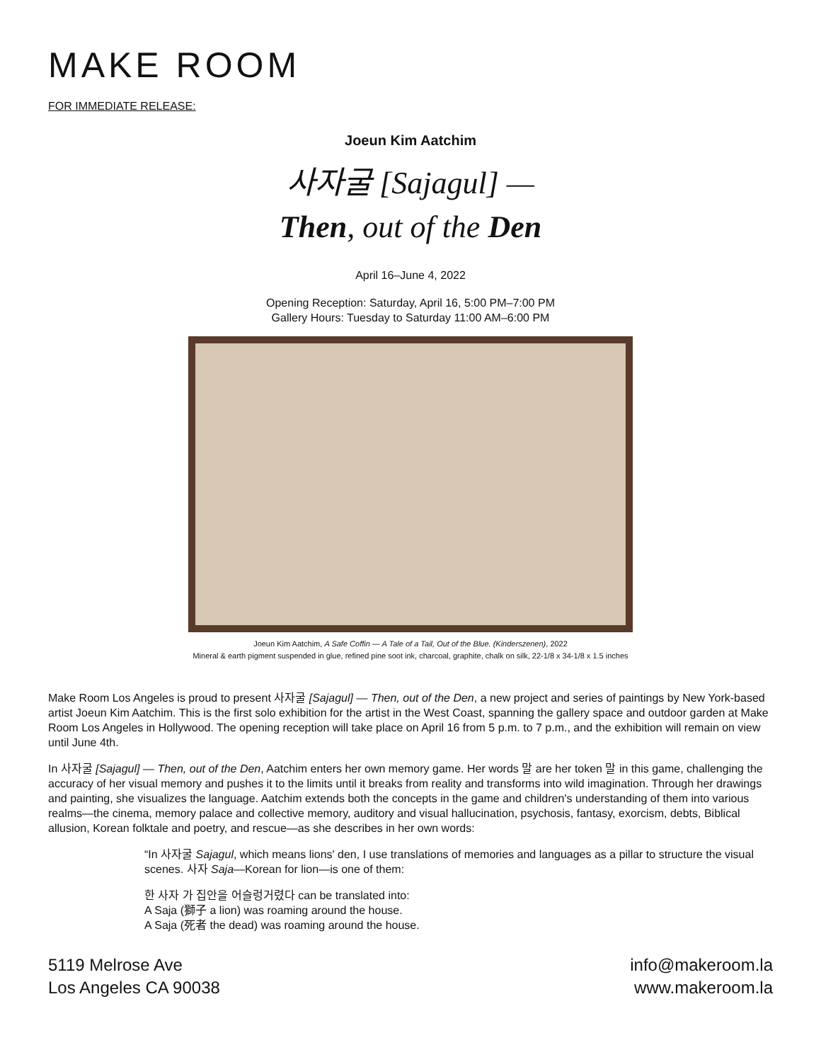MAKE ROOM
FOR IMMEDIATE RELEASE:
Joeun Kim Aatchim
사자굴 [Sajagul] —
Then, out of the Den
April 16–June 4, 2022
Opening Reception: Saturday, April 16, 5:00 PM–7:00 PM
Gallery Hours: Tuesday to Saturday 11:00 AM–6:00 PM
Joeun Kim Aatchim, A Safe Coffin — A Tale of a Tail, Out of the Blue. (Kinderszenen), 2022
Mineral & earth pigment suspended in glue, refined pine soot ink, charcoal, graphite, chalk on silk, 22-1/8 x 34-1/8 x 1.5 inches
Make Room Los Angeles is proud to present 사자굴 [Sajagul] — Then, out of the Den, a new project and series of paintings by New York-based artist Joeun Kim Aatchim. This is the first solo exhibition for the artist in the West Coast, spanning the gallery space and outdoor garden at Make Room Los Angeles in Hollywood. The opening reception will take place on April 16 from 5 p.m. to 7 p.m., and the exhibition will remain on view until June 4th.
In 사자굴 [Sajagul] — Then, out of the Den, Aatchim enters her own memory game. Her words 말 are her token 말 in this game, challenging the accuracy of her visual memory and pushes it to the limits until it breaks from reality and transforms into wild imagination. Through her drawings and painting, she visualizes the language. Aatchim extends both the concepts in the game and children's understanding of them into various realms—the cinema, memory palace and collective memory, auditory and visual hallucination, psychosis, fantasy, exorcism, debts, Biblical allusion, Korean folktale and poetry, and rescue—as she describes in her own words:
“In 사자굴 Sajagul, which means lions' den, I use translations of memories and languages as a pillar to structure the visual scenes. 사자 Saja—Korean for lion—is one of them:
한 사자 가 집안을 어슬렁거렸다 can be translated into:
A Saja (獅子 a lion) was roaming around the house.
A Saja (死者 the dead) was roaming around the house.
5119 Melrose Ave
Los Angeles CA 90038
info@makeroom.la
www.makeroom.la